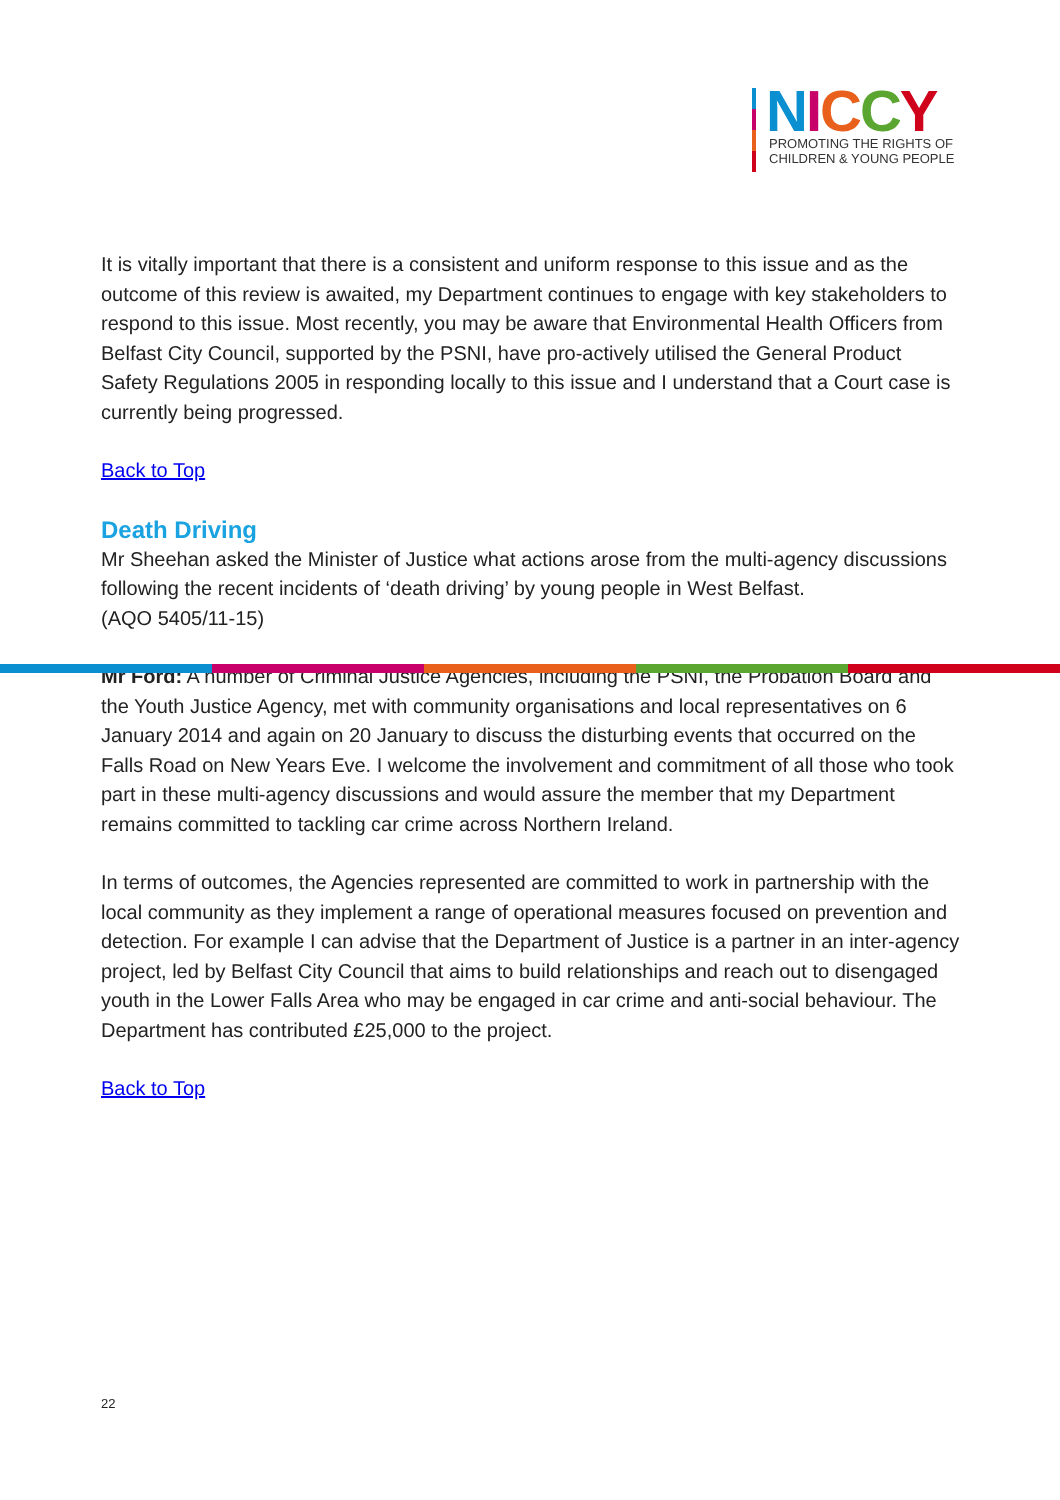NICCY
PROMOTING THE RIGHTS OF
CHILDREN & YOUNG PEOPLE
It is vitally important that there is a consistent and uniform response to this issue and as the outcome of this review is awaited, my Department continues to engage with key stakeholders to respond to this issue. Most recently, you may be aware that Environmental Health Officers from Belfast City Council, supported by the PSNI, have pro-actively utilised the General Product Safety Regulations 2005 in responding locally to this issue and I understand that a Court case is currently being progressed.
Back to Top
Death Driving
Mr Sheehan asked the Minister of Justice what actions arose from the multi-agency discussions following the recent incidents of ‘death driving’ by young people in West Belfast.
(AQO 5405/11-15)
Mr Ford: A number of Criminal Justice Agencies, including the PSNI, the Probation Board and the Youth Justice Agency, met with community organisations and local representatives on 6 January 2014 and again on 20 January to discuss the disturbing events that occurred on the Falls Road on New Years Eve. I welcome the involvement and commitment of all those who took part in these multi-agency discussions and would assure the member that my Department remains committed to tackling car crime across Northern Ireland.
In terms of outcomes, the Agencies represented are committed to work in partnership with the local community as they implement a range of operational measures focused on prevention and detection. For example I can advise that the Department of Justice is a partner in an inter-agency project, led by Belfast City Council that aims to build relationships and reach out to disengaged youth in the Lower Falls Area who may be engaged in car crime and anti-social behaviour. The Department has contributed £25,000 to the project.
Back to Top
22